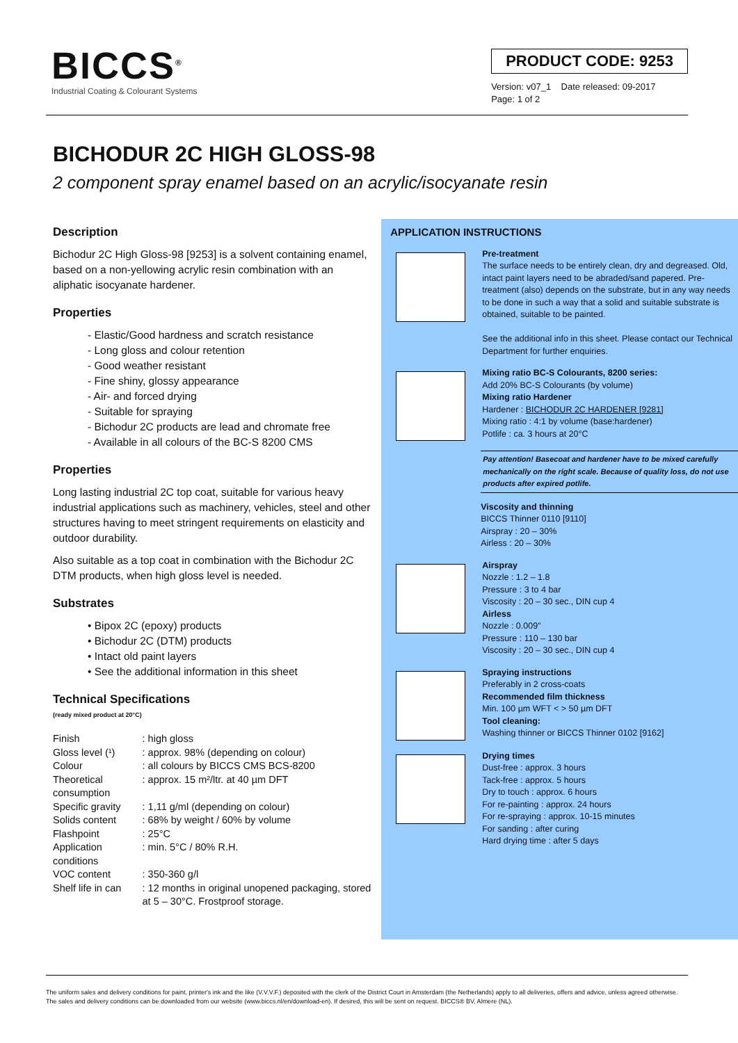BICCS<sup>®</sup>
Industrial Coating & Colourant Systems
PRODUCT CODE: 9253
Version: v07_1 Date released: 09-2017
Page: 1 of 2
BICHODUR 2C HIGH GLOSS-98
2 component spray enamel based on an acrylic/isocyanate resin
Description
Bichodur 2C High Gloss-98 [9253] is a solvent containing enamel, based on a non-yellowing acrylic resin combination with an aliphatic isocyanate hardener.
Properties
- Elastic/Good hardness and scratch resistance
- Long gloss and colour retention
- Good weather resistant
- Fine shiny, glossy appearance
- Air- and forced drying
- Suitable for spraying
- Bichodur 2C products are lead and chromate free
- Available in all colours of the BC-S 8200 CMS
Properties
Long lasting industrial 2C top coat, suitable for various heavy industrial applications such as machinery, vehicles, steel and other structures having to meet stringent requirements on elasticity and outdoor durability.
Also suitable as a top coat in combination with the Bichodur 2C DTM products, when high gloss level is needed.
Substrates
• Bipox 2C (epoxy) products
• Bichodur 2C (DTM) products
• Intact old paint layers
• See the additional information in this sheet
Technical Specifications
(ready mixed product at 20°C)
| Finish | : high gloss |
| Gloss level (¹) | : approx. 98% (depending on colour) |
| Colour | : all colours by BICCS CMS BCS-8200 |
| Theoretical consumption | : approx. 15 m²/ltr. at 40 µm DFT |
| Specific gravity | : 1,11 g/ml (depending on colour) |
| Solids content | : 68% by weight / 60% by volume |
| Flashpoint | : 25°C |
| Application conditions | : min. 5°C / 80% R.H. |
| VOC content | : 350-360 g/l |
| Shelf life in can | : 12 months in original unopened packaging, stored at 5 – 30°C. Frostproof storage. |
APPLICATION INSTRUCTIONS
Pre-treatment
The surface needs to be entirely clean, dry and degreased. Old, intact paint layers need to be abraded/sand papered. Pre-treatment (also) depends on the substrate, but in any way needs to be done in such a way that a solid and suitable substrate is obtained, suitable to be painted.
See the additional info in this sheet. Please contact our Technical Department for further enquiries.
Mixing ratio BC-S Colourants, 8200 series:
Add 20% BC-S Colourants (by volume)
Mixing ratio Hardener
Hardener : BICHODUR 2C HARDENER [9281]
Mixing ratio : 4:1 by volume (base:hardener)
Potlife : ca. 3 hours at 20°C
Pay attention! Basecoat and hardener have to be mixed carefully mechanically on the right scale. Because of quality loss, do not use products after expired potlife.
Viscosity and thinning
BICCS Thinner 0110 [9110]
Airspray : 20 – 30%
Airless : 20 – 30%
Airspray
Nozzle : 1.2 – 1.8
Pressure : 3 to 4 bar
Viscosity : 20 – 30 sec., DIN cup 4
Airless
Nozzle : 0.009”
Pressure : 110 – 130 bar
Viscosity : 20 – 30 sec., DIN cup 4
Spraying instructions
Preferably in 2 cross-coats
Recommended film thickness
Min. 100 µm WFT < > 50 µm DFT
Tool cleaning:
Washing thinner or BICCS Thinner 0102 [9162]
Drying times
Dust-free : approx. 3 hours
Tack-free : approx. 5 hours
Dry to touch : approx. 6 hours
For re-painting : approx. 24 hours
For re-spraying : approx. 10-15 minutes
For sanding : after curing
Hard drying time : after 5 days
The uniform sales and delivery conditions for paint, printer's ink and the like (V.V.V.F.) deposited with the clerk of the District Court in Amsterdam (the Netherlands) apply to all deliveries, offers and advice, unless agreed otherwise. The sales and delivery conditions can be downloaded from our website (www.biccs.nl/en/download-en). If desired, this will be sent on request. BICCS® BV, Almere (NL).